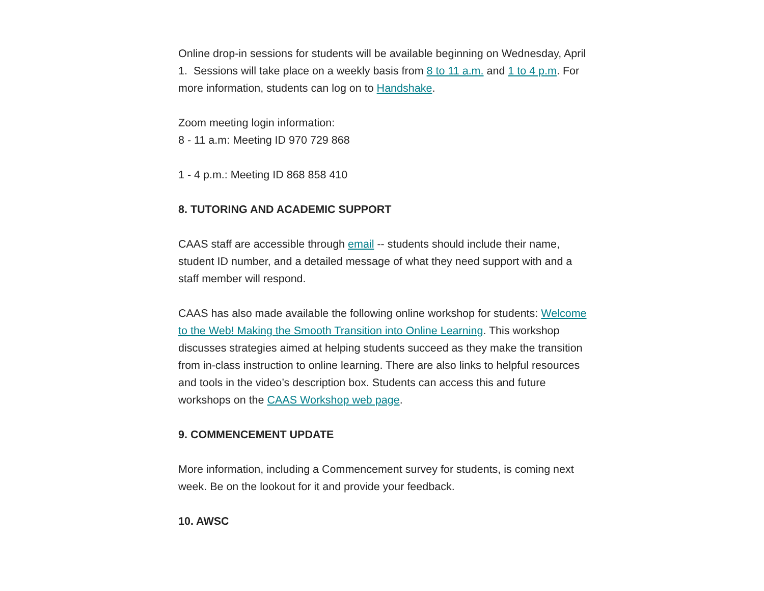Online drop-in sessions for students will be available beginning on Wednesday, April 1. Sessions will take place on a weekly basis from 8 to 11 a.m. and 1 to 4 p.m. For more information, students can log on to Handshake.
Zoom meeting login information:
8 - 11 a.m: Meeting ID 970 729 868
1 - 4 p.m.: Meeting ID 868 858 410
8. TUTORING AND ACADEMIC SUPPORT
CAAS staff are accessible through email -- students should include their name, student ID number, and a detailed message of what they need support with and a staff member will respond.
CAAS has also made available the following online workshop for students: Welcome to the Web! Making the Smooth Transition into Online Learning. This workshop discusses strategies aimed at helping students succeed as they make the transition from in-class instruction to online learning. There are also links to helpful resources and tools in the video’s description box. Students can access this and future workshops on the CAAS Workshop web page.
9. COMMENCEMENT UPDATE
More information, including a Commencement survey for students, is coming next week. Be on the lookout for it and provide your feedback.
10. AWSC